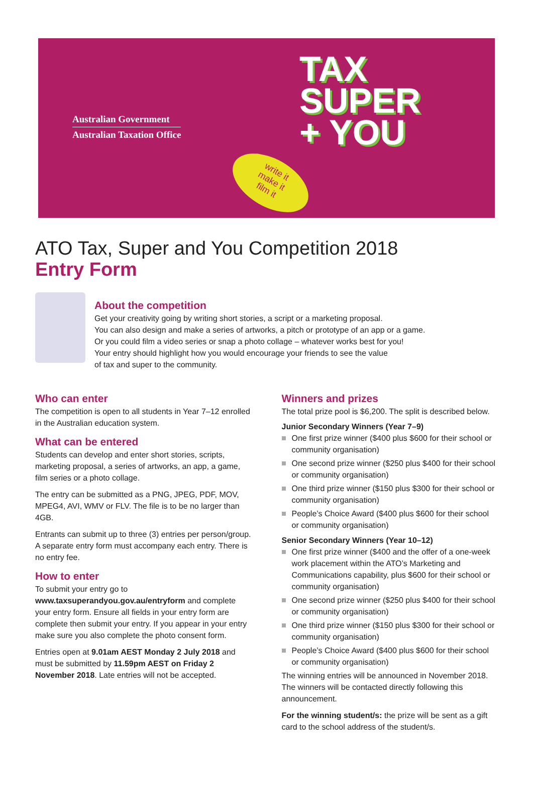Australian Government
Australian Taxation Office
write it
make it
film it
TAX
SUPER
+ YOU
ATO Tax, Super and You Competition 2018
Entry Form
About the competition
Get your creativity going by writing short stories, a script or a marketing proposal.
You can also design and make a series of artworks, a pitch or prototype of an app or a game.
Or you could film a video series or snap a photo collage – whatever works best for you!
Your entry should highlight how you would encourage your friends to see the value
of tax and super to the community.
Who can enter
The competition is open to all students in Year 7–12 enrolled in the Australian education system.
What can be entered
Students can develop and enter short stories, scripts, marketing proposal, a series of artworks, an app, a game, film series or a photo collage.
The entry can be submitted as a PNG, JPEG, PDF, MOV, MPEG4, AVI, WMV or FLV. The file is to be no larger than 4GB.
Entrants can submit up to three (3) entries per person/group. A separate entry form must accompany each entry. There is no entry fee.
How to enter
To submit your entry go to www.taxsuperandyou.gov.au/entryform and complete your entry form. Ensure all fields in your entry form are complete then submit your entry. If you appear in your entry make sure you also complete the photo consent form.
Entries open at 9.01am AEST Monday 2 July 2018 and must be submitted by 11.59pm AEST on Friday 2 November 2018. Late entries will not be accepted.
Winners and prizes
The total prize pool is $6,200. The split is described below.
Junior Secondary Winners (Year 7–9)
One first prize winner ($400 plus $600 for their school or community organisation)
One second prize winner ($250 plus $400 for their school or community organisation)
One third prize winner ($150 plus $300 for their school or community organisation)
People’s Choice Award ($400 plus $600 for their school or community organisation)
Senior Secondary Winners (Year 10–12)
One first prize winner ($400 and the offer of a one-week work placement within the ATO’s Marketing and Communications capability, plus $600 for their school or community organisation)
One second prize winner ($250 plus $400 for their school or community organisation)
One third prize winner ($150 plus $300 for their school or community organisation)
People’s Choice Award ($400 plus $600 for their school or community organisation)
The winning entries will be announced in November 2018. The winners will be contacted directly following this announcement.
For the winning student/s: the prize will be sent as a gift card to the school address of the student/s.